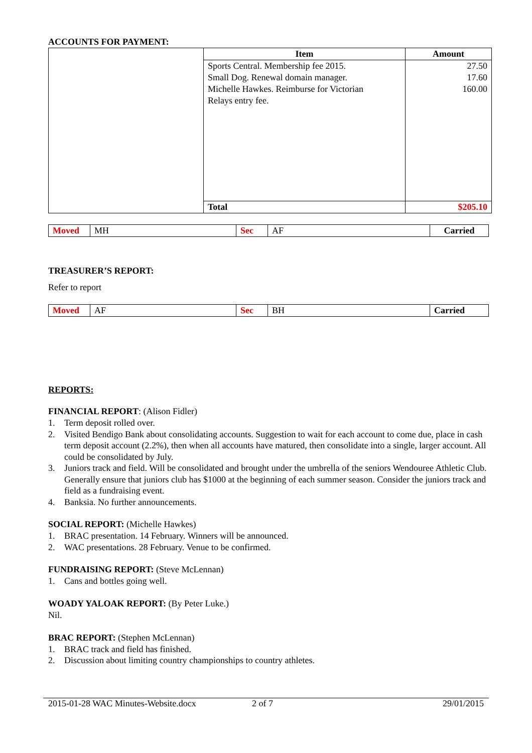ACCOUNTS FOR PAYMENT:
| | Item | Amount |
| | Sports Central. Membership fee 2015. Small Dog. Renewal domain manager. Michelle Hawkes. Reimburse for Victorian Relays entry fee. | 27.50 17.60 160.00 |
| | Total | $205.10 |
| Moved | MH | Sec | AF | Carried |
TREASURER’S REPORT:
Refer to report
| Moved | AF | Sec | BH | Carried |
REPORTS:
FINANCIAL REPORT: (Alison Fidler)
1. Term deposit rolled over.
2. Visited Bendigo Bank about consolidating accounts. Suggestion to wait for each account to come due, place in cash term deposit account (2.2%), then when all accounts have matured, then consolidate into a single, larger account. All could be consolidated by July.
3. Juniors track and field. Will be consolidated and brought under the umbrella of the seniors Wendouree Athletic Club. Generally ensure that juniors club has $1000 at the beginning of each summer season. Consider the juniors track and field as a fundraising event.
4. Banksia. No further announcements.
SOCIAL REPORT: (Michelle Hawkes)
1. BRAC presentation. 14 February. Winners will be announced.
2. WAC presentations. 28 February. Venue to be confirmed.
FUNDRAISING REPORT: (Steve McLennan)
1. Cans and bottles going well.
WOADY YALOAK REPORT: (By Peter Luke.)
Nil.
BRAC REPORT: (Stephen McLennan)
1. BRAC track and field has finished.
2. Discussion about limiting country championships to country athletes.
2015-01-28 WAC Minutes-Website.docx 2 of 7 29/01/2015